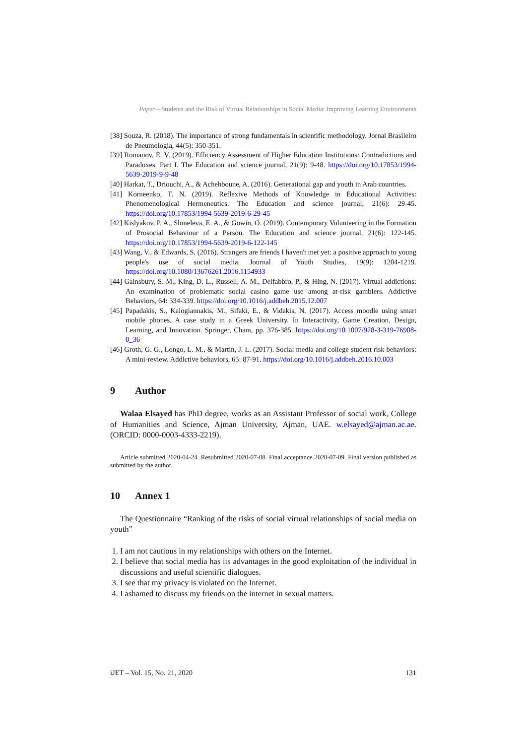Paper—Students and the Risk of Virtual Relationships in Social Media: Improving Learning Environments
[38] Souza, R. (2018). The importance of strong fundamentals in scientific methodology. Jornal Brasileiro de Pneumologia, 44(5): 350-351.
[39] Romanov, E. V. (2019). Efficiency Assessment of Higher Education Institutions: Contradictions and Paradoxes. Part I. The Education and science journal, 21(9): 9-48. https://doi.org/10.17853/1994-5639-2019-9-9-48
[40] Harkat, T., Driouchi, A., & Achehboune, A. (2016). Generational gap and youth in Arab countries.
[41] Korneenko, T. N. (2019). Reflexive Methods of Knowledge in Educational Activities: Phenomenological Hermeneutics. The Education and science journal, 21(6): 29-45. https://doi.org/10.17853/1994-5639-2019-6-29-45
[42] Kislyakov, P. A., Shmeleva, E. A., & Gowin, O. (2019). Contemporary Volunteering in the Formation of Prosocial Behaviour of a Person. The Education and science journal, 21(6): 122-145. https://doi.org/10.17853/1994-5639-2019-6-122-145
[43] Wang, V., & Edwards, S. (2016). Strangers are friends I haven't met yet: a positive approach to young people's use of social media. Journal of Youth Studies, 19(9): 1204-1219. https://doi.org/10.1080/13676261.2016.1154933
[44] Gainsbury, S. M., King, D. L., Russell, A. M., Delfabbro, P., & Hing, N. (2017). Virtual addictions: An examination of problematic social casino game use among at-risk gamblers. Addictive Behaviors, 64: 334-339. https://doi.org/10.1016/j.addbeh.2015.12.007
[45] Papadakis, S., Kalogiannakis, M., Sifaki, E., & Vidakis, N. (2017). Access moodle using smart mobile phones. A case study in a Greek University. In Interactivity, Game Creation, Design, Learning, and Innovation. Springer, Cham, pp. 376-385. https://doi.org/10.1007/978-3-319-76908-0_36
[46] Groth, G. G., Longo, L. M., & Martin, J. L. (2017). Social media and college student risk behaviors: A mini-review. Addictive behaviors, 65: 87-91. https://doi.org/10.1016/j.addbeh.2016.10.003
9 Author
Walaa Elsayed has PhD degree, works as an Assistant Professor of social work, College of Humanities and Science, Ajman University, Ajman, UAE. w.elsayed@ajman.ac.ae. (ORCID: 0000-0003-4333-2219).
Article submitted 2020-04-24. Resubmitted 2020-07-08. Final acceptance 2020-07-09. Final version published as submitted by the author.
10 Annex 1
The Questionnaire “Ranking of the risks of social virtual relationships of social media on youth”
1. I am not cautious in my relationships with others on the Internet.
2. I believe that social media has its advantages in the good exploitation of the individual in discussions and useful scientific dialogues.
3. I see that my privacy is violated on the Internet.
4. I ashamed to discuss my friends on the internet in sexual matters.
iJET – Vol. 15, No. 21, 2020 131